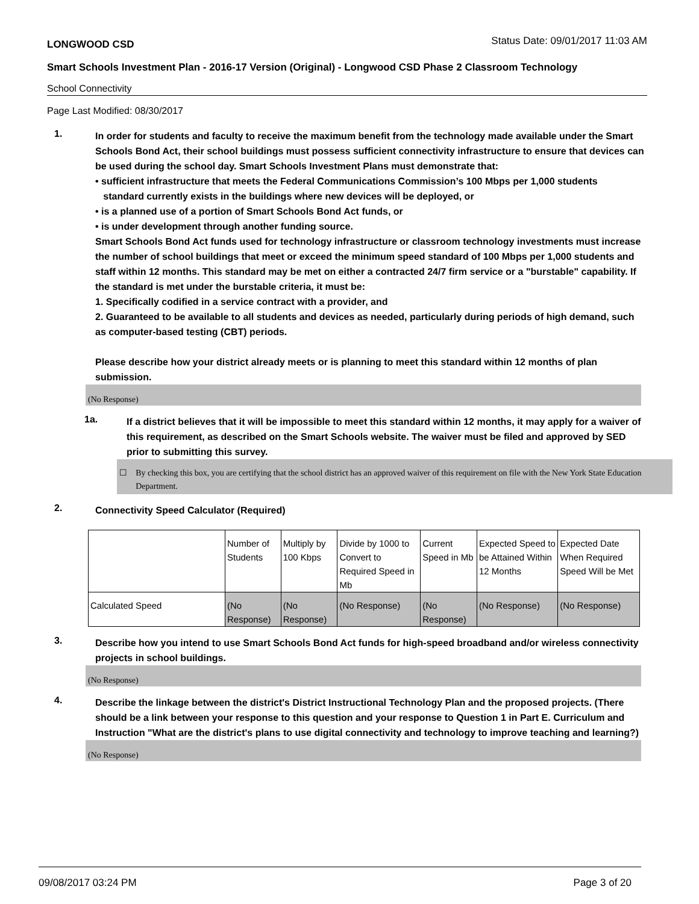LONGWOOD CSD Status Date: 09/01/2017 11:03 AM
Smart Schools Investment Plan - 2016-17 Version (Original) - Longwood CSD Phase 2 Classroom Technology
School Connectivity
Page Last Modified: 08/30/2017
1.
In order for students and faculty to receive the maximum benefit from the technology made available under the Smart Schools Bond Act, their school buildings must possess sufficient connectivity infrastructure to ensure that devices can be used during the school day. Smart Schools Investment Plans must demonstrate that:
• sufficient infrastructure that meets the Federal Communications Commission’s 100 Mbps per 1,000 students
standard currently exists in the buildings where new devices will be deployed, or
• is a planned use of a portion of Smart Schools Bond Act funds, or
• is under development through another funding source.
Smart Schools Bond Act funds used for technology infrastructure or classroom technology investments must increase the number of school buildings that meet or exceed the minimum speed standard of 100 Mbps per 1,000 students and staff within 12 months. This standard may be met on either a contracted 24/7 firm service or a "burstable" capability. If the standard is met under the burstable criteria, it must be:
1. Specifically codified in a service contract with a provider, and
2. Guaranteed to be available to all students and devices as needed, particularly during periods of high demand, such as computer-based testing (CBT) periods.
Please describe how your district already meets or is planning to meet this standard within 12 months of plan submission.
(No Response)
1a.
If a district believes that it will be impossible to meet this standard within 12 months, it may apply for a waiver of this requirement, as described on the Smart Schools website. The waiver must be filed and approved by SED prior to submitting this survey.
☐ By checking this box, you are certifying that the school district has an approved waiver of this requirement on file with the New York State Education Department.
2.
Connectivity Speed Calculator (Required)
| | Number of Students | Multiply by 100 Kbps | Divide by 1000 to Convert to Required Speed in Mb | Current Speed in Mb | Expected Speed to be Attained Within 12 Months | Expected Date When Required Speed Will be Met |
| Calculated Speed | (No Response) | (No Response) | (No Response) | (No Response) | (No Response) | (No Response) |
3.
Describe how you intend to use Smart Schools Bond Act funds for high-speed broadband and/or wireless connectivity projects in school buildings.
(No Response)
4.
Describe the linkage between the district's District Instructional Technology Plan and the proposed projects. (There should be a link between your response to this question and your response to Question 1 in Part E. Curriculum and Instruction "What are the district's plans to use digital connectivity and technology to improve teaching and learning?)
(No Response)
09/08/2017 03:24 PM Page 3 of 20